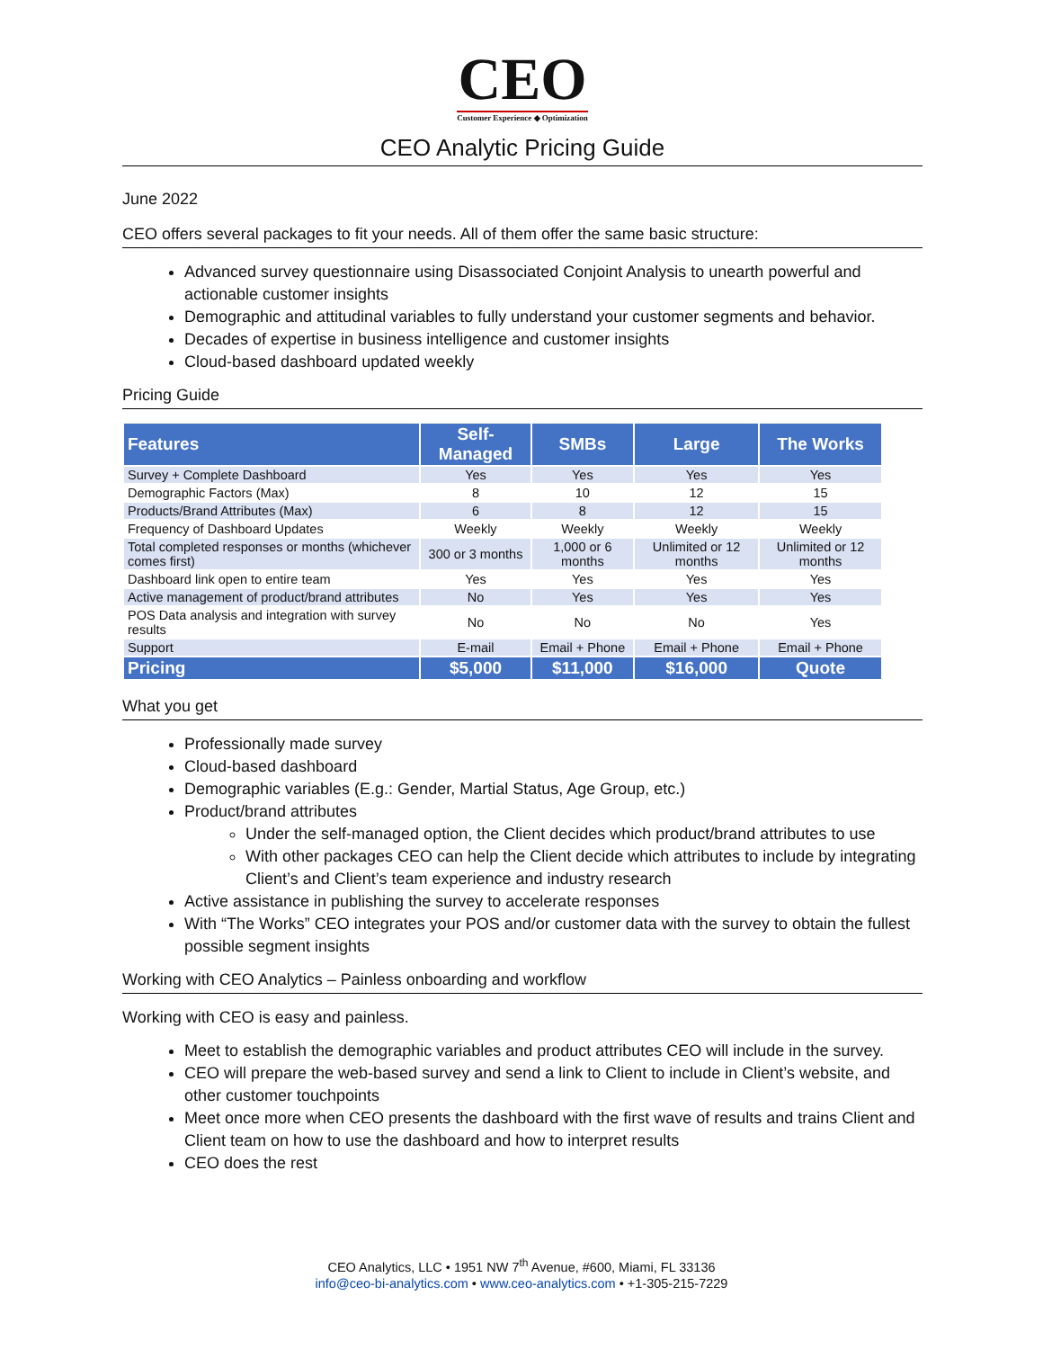CEO
Customer Experience ◆ Optimization
CEO Analytic Pricing Guide
June 2022
CEO offers several packages to fit your needs. All of them offer the same basic structure:
Advanced survey questionnaire using Disassociated Conjoint Analysis to unearth powerful and actionable customer insights
Demographic and attitudinal variables to fully understand your customer segments and behavior.
Decades of expertise in business intelligence and customer insights
Cloud-based dashboard updated weekly
Pricing Guide
| Features | Self-Managed | SMBs | Large | The Works |
| --- | --- | --- | --- | --- |
| Survey + Complete Dashboard | Yes | Yes | Yes | Yes |
| Demographic Factors (Max) | 8 | 10 | 12 | 15 |
| Products/Brand Attributes (Max) | 6 | 8 | 12 | 15 |
| Frequency of Dashboard Updates | Weekly | Weekly | Weekly | Weekly |
| Total completed responses or months (whichever comes first) | 300 or 3 months | 1,000 or 6 months | Unlimited or 12 months | Unlimited or 12 months |
| Dashboard link open to entire team | Yes | Yes | Yes | Yes |
| Active management of product/brand attributes | No | Yes | Yes | Yes |
| POS Data analysis and integration with survey results | No | No | No | Yes |
| Support | E-mail | Email + Phone | Email + Phone | Email + Phone |
| Pricing | $5,000 | $11,000 | $16,000 | Quote |
What you get
Professionally made survey
Cloud-based dashboard
Demographic variables (E.g.: Gender, Martial Status, Age Group, etc.)
Product/brand attributes
Under the self-managed option, the Client decides which product/brand attributes to use
With other packages CEO can help the Client decide which attributes to include by integrating Client’s and Client’s team experience and industry research
Active assistance in publishing the survey to accelerate responses
With “The Works” CEO integrates your POS and/or customer data with the survey to obtain the fullest possible segment insights
Working with CEO Analytics – Painless onboarding and workflow
Working with CEO is easy and painless.
Meet to establish the demographic variables and product attributes CEO will include in the survey.
CEO will prepare the web-based survey and send a link to Client to include in Client’s website, and other customer touchpoints
Meet once more when CEO presents the dashboard with the first wave of results and trains Client and Client team on how to use the dashboard and how to interpret results
CEO does the rest
CEO Analytics, LLC • 1951 NW 7<sup>th</sup> Avenue, #600, Miami, FL 33136
info@ceo-bi-analytics.com • www.ceo-analytics.com • +1-305-215-7229